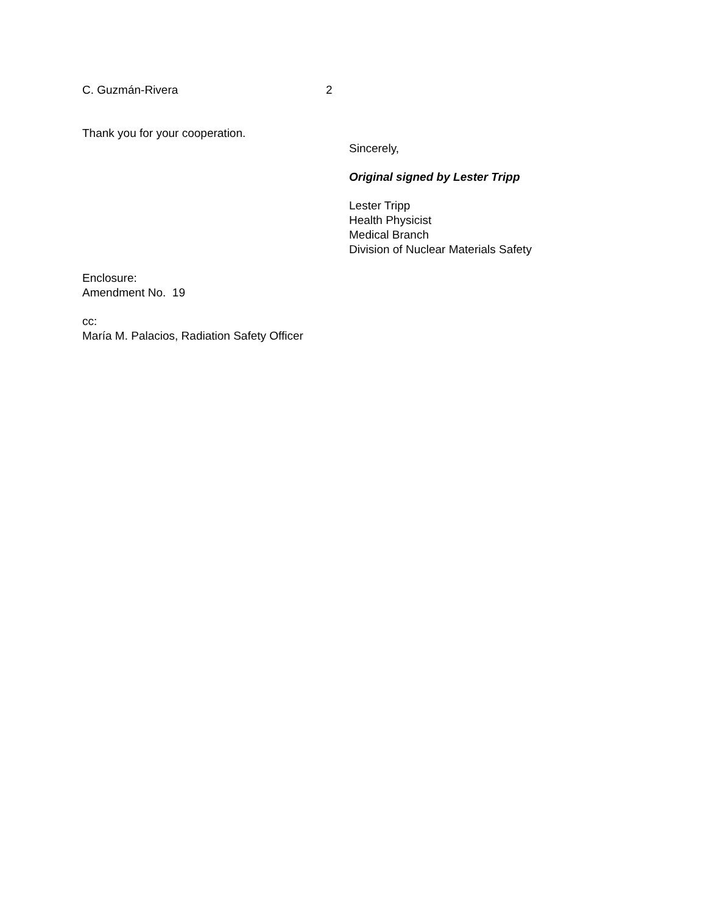C. Guzmán-Rivera 2
Thank you for your cooperation.
Sincerely,
Original signed by Lester Tripp
Lester Tripp
Health Physicist
Medical Branch
Division of Nuclear Materials Safety
Enclosure:
Amendment No. 19
cc:
María M. Palacios, Radiation Safety Officer